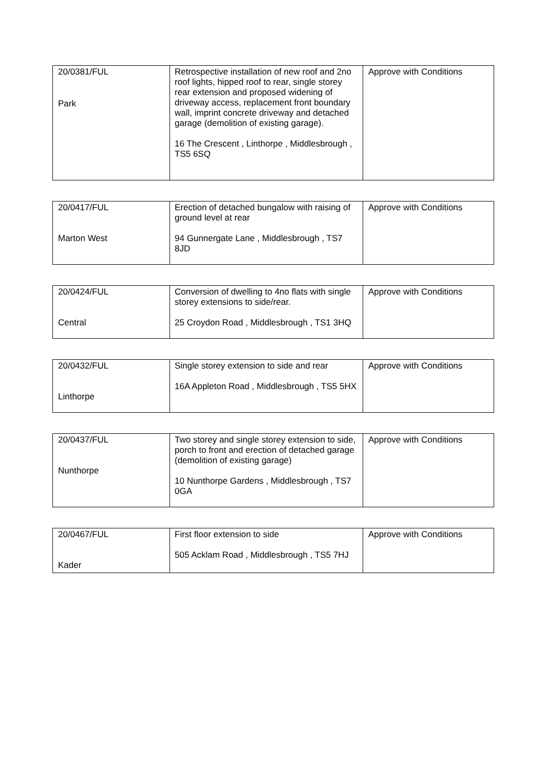| 20/0381/FUL Park | Retrospective installation of new roof and 2no roof lights, hipped roof to rear, single storey rear extension and proposed widening of driveway access, replacement front boundary wall, imprint concrete driveway and detached garage (demolition of existing garage). 16 The Crescent , Linthorpe , Middlesbrough , TS5 6SQ | Approve with Conditions |
| 20/0417/FUL Marton West | Erection of detached bungalow with raising of ground level at rear 94 Gunnergate Lane , Middlesbrough , TS7 8JD | Approve with Conditions |
| 20/0424/FUL Central | Conversion of dwelling to 4no flats with single storey extensions to side/rear. 25 Croydon Road , Middlesbrough , TS1 3HQ | Approve with Conditions |
| 20/0432/FUL Linthorpe | Single storey extension to side and rear 16A Appleton Road , Middlesbrough , TS5 5HX | Approve with Conditions |
| 20/0437/FUL Nunthorpe | Two storey and single storey extension to side, porch to front and erection of detached garage (demolition of existing garage) 10 Nunthorpe Gardens , Middlesbrough , TS7 0GA | Approve with Conditions |
| 20/0467/FUL Kader | First floor extension to side 505 Acklam Road , Middlesbrough , TS5 7HJ | Approve with Conditions |